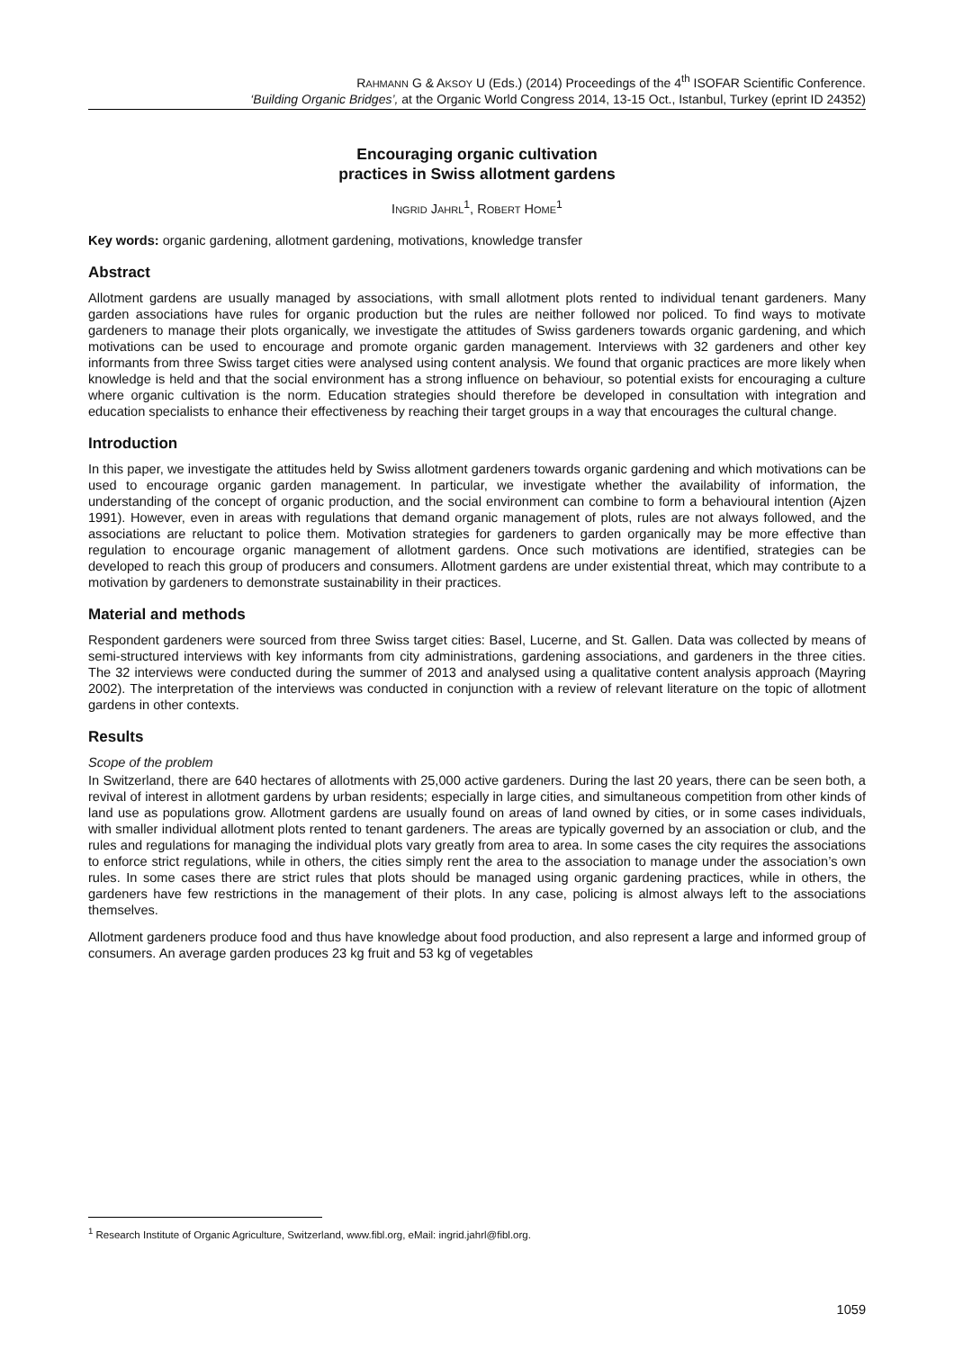RAHMANN G & AKSOY U (Eds.) (2014) Proceedings of the 4<sup>th</sup> ISOFAR Scientific Conference.
‘Building Organic Bridges’, at the Organic World Congress 2014, 13-15 Oct., Istanbul, Turkey (eprint ID 24352)
Encouraging organic cultivation
practices in Swiss allotment gardens
INGRID JAHRL<sup>1</sup>, ROBERT HOME<sup>1</sup>
Key words: organic gardening, allotment gardening, motivations, knowledge transfer
Abstract
Allotment gardens are usually managed by associations, with small allotment plots rented to individual tenant gardeners. Many garden associations have rules for organic production but the rules are neither followed nor policed. To find ways to motivate gardeners to manage their plots organically, we investigate the attitudes of Swiss gardeners towards organic gardening, and which motivations can be used to encourage and promote organic garden management. Interviews with 32 gardeners and other key informants from three Swiss target cities were analysed using content analysis. We found that organic practices are more likely when knowledge is held and that the social environment has a strong influence on behaviour, so potential exists for encouraging a culture where organic cultivation is the norm. Education strategies should therefore be developed in consultation with integration and education specialists to enhance their effectiveness by reaching their target groups in a way that encourages the cultural change.
Introduction
In this paper, we investigate the attitudes held by Swiss allotment gardeners towards organic gardening and which motivations can be used to encourage organic garden management. In particular, we investigate whether the availability of information, the understanding of the concept of organic production, and the social environment can combine to form a behavioural intention (Ajzen 1991). However, even in areas with regulations that demand organic management of plots, rules are not always followed, and the associations are reluctant to police them. Motivation strategies for gardeners to garden organically may be more effective than regulation to encourage organic management of allotment gardens. Once such motivations are identified, strategies can be developed to reach this group of producers and consumers. Allotment gardens are under existential threat, which may contribute to a motivation by gardeners to demonstrate sustainability in their practices.
Material and methods
Respondent gardeners were sourced from three Swiss target cities: Basel, Lucerne, and St. Gallen. Data was collected by means of semi-structured interviews with key informants from city administrations, gardening associations, and gardeners in the three cities. The 32 interviews were conducted during the summer of 2013 and analysed using a qualitative content analysis approach (Mayring 2002). The interpretation of the interviews was conducted in conjunction with a review of relevant literature on the topic of allotment gardens in other contexts.
Results
Scope of the problem
In Switzerland, there are 640 hectares of allotments with 25,000 active gardeners. During the last 20 years, there can be seen both, a revival of interest in allotment gardens by urban residents; especially in large cities, and simultaneous competition from other kinds of land use as populations grow. Allotment gardens are usually found on areas of land owned by cities, or in some cases individuals, with smaller individual allotment plots rented to tenant gardeners. The areas are typically governed by an association or club, and the rules and regulations for managing the individual plots vary greatly from area to area. In some cases the city requires the associations to enforce strict regulations, while in others, the cities simply rent the area to the association to manage under the association’s own rules. In some cases there are strict rules that plots should be managed using organic gardening practices, while in others, the gardeners have few restrictions in the management of their plots. In any case, policing is almost always left to the associations themselves.
Allotment gardeners produce food and thus have knowledge about food production, and also represent a large and informed group of consumers. An average garden produces 23 kg fruit and 53 kg of vegetables
<sup>1</sup> Research Institute of Organic Agriculture, Switzerland, www.fibl.org, eMail: ingrid.jahrl@fibl.org.
1059